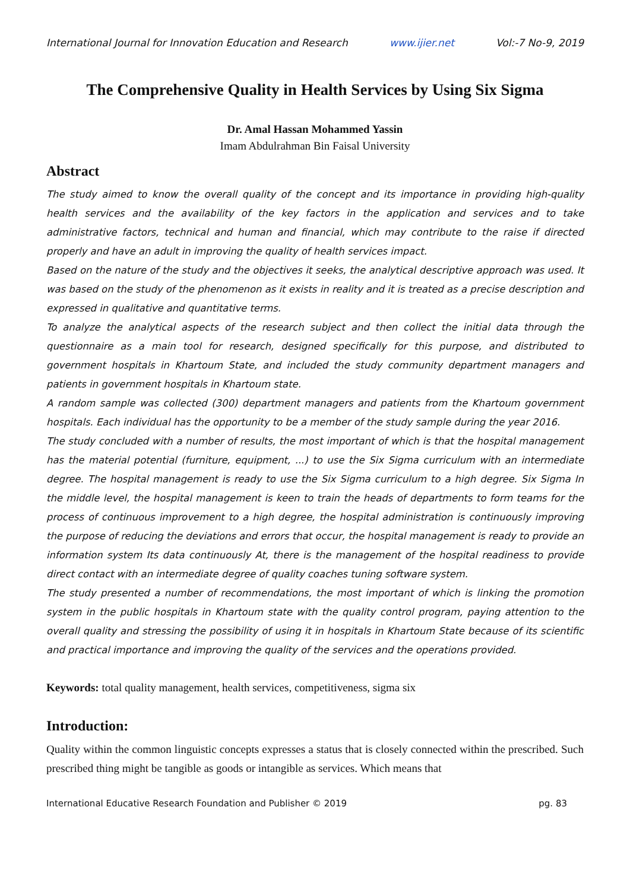International Journal for Innovation Education and Research www.ijier.net Vol:-7 No-9, 2019
The Comprehensive Quality in Health Services by Using Six Sigma
Dr. Amal Hassan Mohammed Yassin
Imam Abdulrahman Bin Faisal University
Abstract
The study aimed to know the overall quality of the concept and its importance in providing high-quality health services and the availability of the key factors in the application and services and to take administrative factors, technical and human and financial, which may contribute to the raise if directed properly and have an adult in improving the quality of health services impact.
Based on the nature of the study and the objectives it seeks, the analytical descriptive approach was used. It was based on the study of the phenomenon as it exists in reality and it is treated as a precise description and expressed in qualitative and quantitative terms.
To analyze the analytical aspects of the research subject and then collect the initial data through the questionnaire as a main tool for research, designed specifically for this purpose, and distributed to government hospitals in Khartoum State, and included the study community department managers and patients in government hospitals in Khartoum state.
A random sample was collected (300) department managers and patients from the Khartoum government hospitals. Each individual has the opportunity to be a member of the study sample during the year 2016.
The study concluded with a number of results, the most important of which is that the hospital management has the material potential (furniture, equipment, ...) to use the Six Sigma curriculum with an intermediate degree. The hospital management is ready to use the Six Sigma curriculum to a high degree. Six Sigma In the middle level, the hospital management is keen to train the heads of departments to form teams for the process of continuous improvement to a high degree, the hospital administration is continuously improving the purpose of reducing the deviations and errors that occur, the hospital management is ready to provide an information system Its data continuously At, there is the management of the hospital readiness to provide direct contact with an intermediate degree of quality coaches tuning software system.
The study presented a number of recommendations, the most important of which is linking the promotion system in the public hospitals in Khartoum state with the quality control program, paying attention to the overall quality and stressing the possibility of using it in hospitals in Khartoum State because of its scientific and practical importance and improving the quality of the services and the operations provided.
Keywords: total quality management, health services, competitiveness, sigma six
Introduction:
Quality within the common linguistic concepts expresses a status that is closely connected within the prescribed. Such prescribed thing might be tangible as goods or intangible as services. Which means that
International Educative Research Foundation and Publisher © 2019 pg. 83